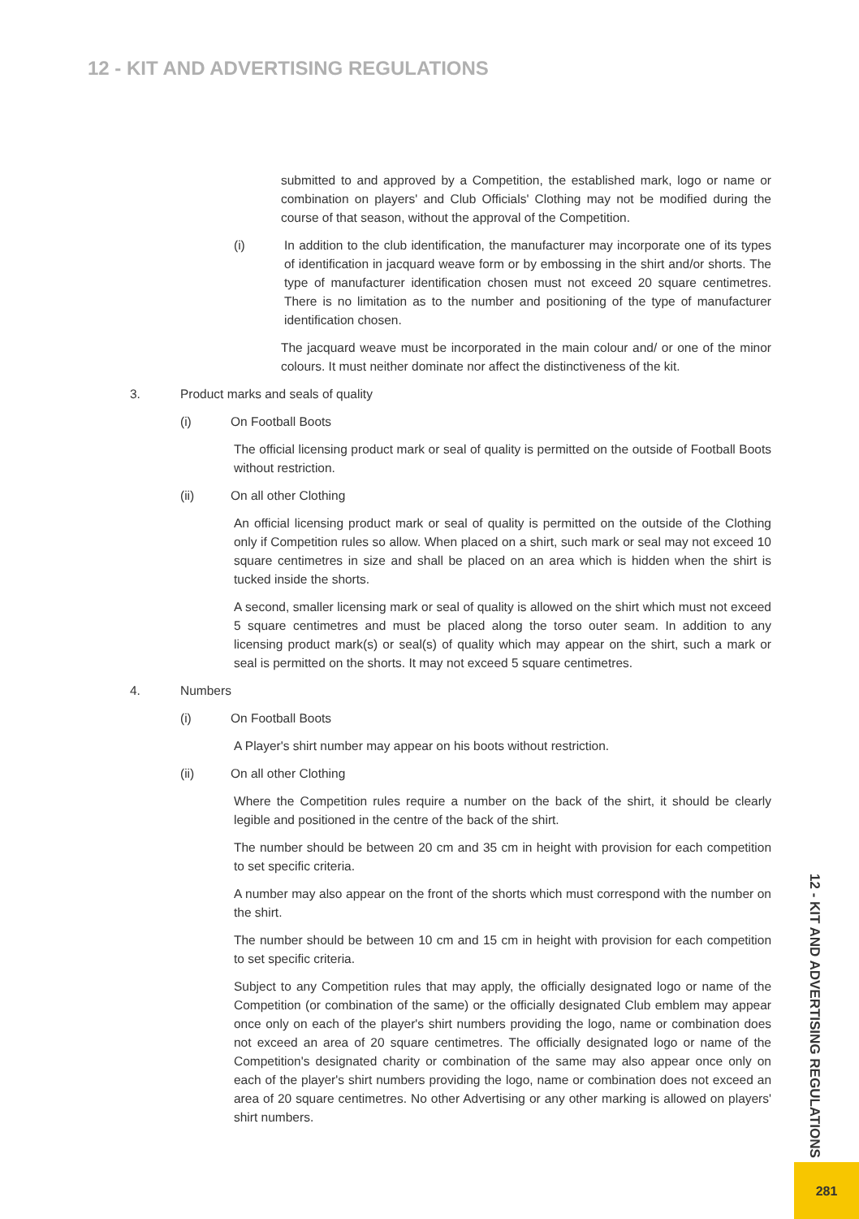12 - KIT AND ADVERTISING REGULATIONS
submitted to and approved by a Competition, the established mark, logo or name or combination on players' and Club Officials' Clothing may not be modified during the course of that season, without the approval of the Competition.
(i) In addition to the club identification, the manufacturer may incorporate one of its types of identification in jacquard weave form or by embossing in the shirt and/or shorts. The type of manufacturer identification chosen must not exceed 20 square centimetres. There is no limitation as to the number and positioning of the type of manufacturer identification chosen.
The jacquard weave must be incorporated in the main colour and/ or one of the minor colours. It must neither dominate nor affect the distinctiveness of the kit.
3. Product marks and seals of quality
(i) On Football Boots
The official licensing product mark or seal of quality is permitted on the outside of Football Boots without restriction.
(ii) On all other Clothing
An official licensing product mark or seal of quality is permitted on the outside of the Clothing only if Competition rules so allow. When placed on a shirt, such mark or seal may not exceed 10 square centimetres in size and shall be placed on an area which is hidden when the shirt is tucked inside the shorts.
A second, smaller licensing mark or seal of quality is allowed on the shirt which must not exceed 5 square centimetres and must be placed along the torso outer seam. In addition to any licensing product mark(s) or seal(s) of quality which may appear on the shirt, such a mark or seal is permitted on the shorts. It may not exceed 5 square centimetres.
4. Numbers
(i) On Football Boots
A Player's shirt number may appear on his boots without restriction.
(ii) On all other Clothing
Where the Competition rules require a number on the back of the shirt, it should be clearly legible and positioned in the centre of the back of the shirt.
The number should be between 20 cm and 35 cm in height with provision for each competition to set specific criteria.
A number may also appear on the front of the shorts which must correspond with the number on the shirt.
The number should be between 10 cm and 15 cm in height with provision for each competition to set specific criteria.
Subject to any Competition rules that may apply, the officially designated logo or name of the Competition (or combination of the same) or the officially designated Club emblem may appear once only on each of the player's shirt numbers providing the logo, name or combination does not exceed an area of 20 square centimetres. The officially designated logo or name of the Competition's designated charity or combination of the same may also appear once only on each of the player's shirt numbers providing the logo, name or combination does not exceed an area of 20 square centimetres. No other Advertising or any other marking is allowed on players' shirt numbers.
12 - KIT AND ADVERTISING REGULATIONS
281